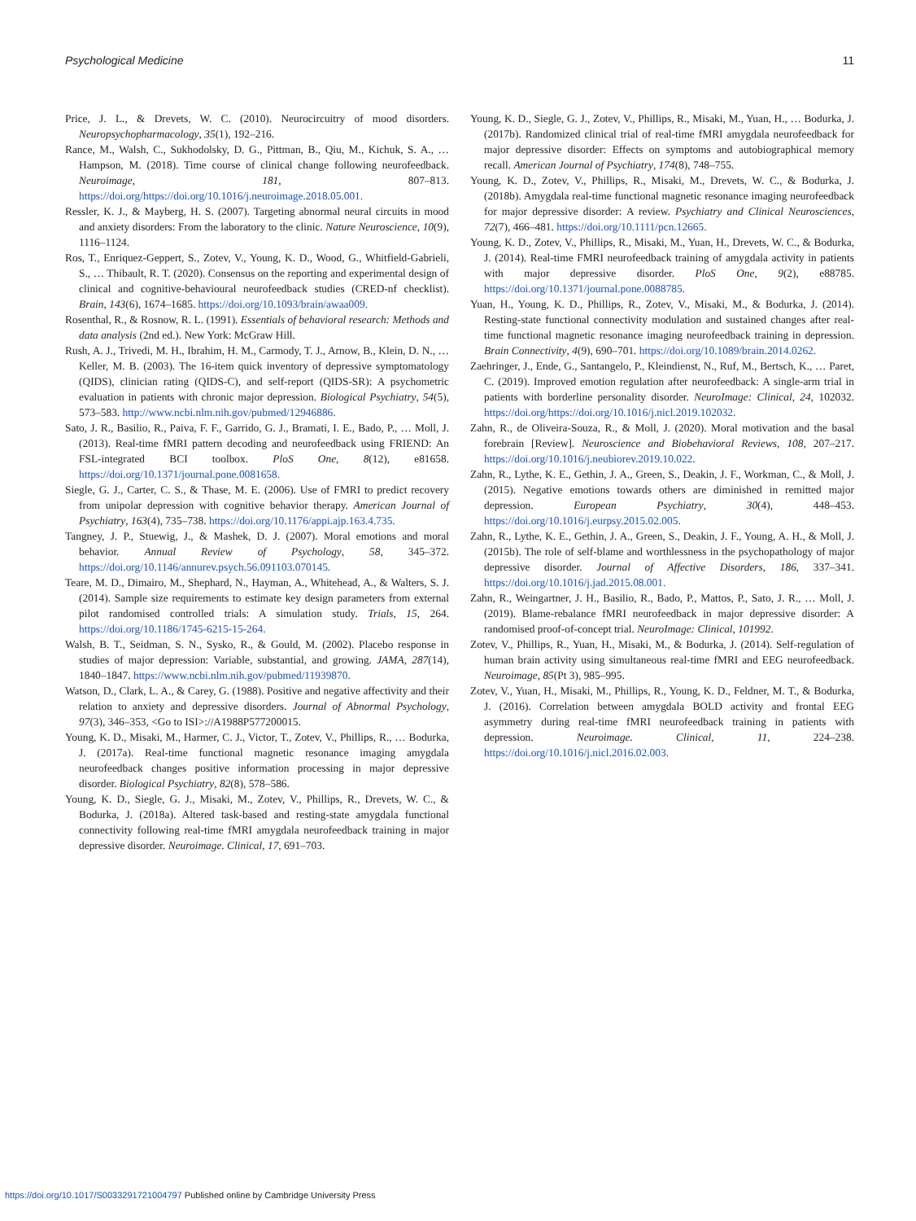Psychological Medicine 11
Price, J. L., & Drevets, W. C. (2010). Neurocircuitry of mood disorders. Neuropsychopharmacology, 35(1), 192–216.
Rance, M., Walsh, C., Sukhodolsky, D. G., Pittman, B., Qiu, M., Kichuk, S. A., … Hampson, M. (2018). Time course of clinical change following neurofeedback. Neuroimage, 181, 807–813. https://doi.org/https://doi.org/10.1016/j.neuroimage.2018.05.001.
Ressler, K. J., & Mayberg, H. S. (2007). Targeting abnormal neural circuits in mood and anxiety disorders: From the laboratory to the clinic. Nature Neuroscience, 10(9), 1116–1124.
Ros, T., Enriquez-Geppert, S., Zotev, V., Young, K. D., Wood, G., Whitfield-Gabrieli, S., … Thibault, R. T. (2020). Consensus on the reporting and experimental design of clinical and cognitive-behavioural neurofeedback studies (CRED-nf checklist). Brain, 143(6), 1674–1685. https://doi.org/10.1093/brain/awaa009.
Rosenthal, R., & Rosnow, R. L. (1991). Essentials of behavioral research: Methods and data analysis (2nd ed.). New York: McGraw Hill.
Rush, A. J., Trivedi, M. H., Ibrahim, H. M., Carmody, T. J., Arnow, B., Klein, D. N., … Keller, M. B. (2003). The 16-item quick inventory of depressive symptomatology (QIDS), clinician rating (QIDS-C), and self-report (QIDS-SR): A psychometric evaluation in patients with chronic major depression. Biological Psychiatry, 54(5), 573–583. http://www.ncbi.nlm.nih.gov/pubmed/12946886.
Sato, J. R., Basilio, R., Paiva, F. F., Garrido, G. J., Bramati, I. E., Bado, P., … Moll, J. (2013). Real-time fMRI pattern decoding and neurofeedback using FRIEND: An FSL-integrated BCI toolbox. PloS One, 8(12), e81658. https://doi.org/10.1371/journal.pone.0081658.
Siegle, G. J., Carter, C. S., & Thase, M. E. (2006). Use of FMRI to predict recovery from unipolar depression with cognitive behavior therapy. American Journal of Psychiatry, 163(4), 735–738. https://doi.org/10.1176/appi.ajp.163.4.735.
Tangney, J. P., Stuewig, J., & Mashek, D. J. (2007). Moral emotions and moral behavior. Annual Review of Psychology, 58, 345–372. https://doi.org/10.1146/annurev.psych.56.091103.070145.
Teare, M. D., Dimairo, M., Shephard, N., Hayman, A., Whitehead, A., & Walters, S. J. (2014). Sample size requirements to estimate key design parameters from external pilot randomised controlled trials: A simulation study. Trials, 15, 264. https://doi.org/10.1186/1745-6215-15-264.
Walsh, B. T., Seidman, S. N., Sysko, R., & Gould, M. (2002). Placebo response in studies of major depression: Variable, substantial, and growing. JAMA, 287(14), 1840–1847. https://www.ncbi.nlm.nih.gov/pubmed/11939870.
Watson, D., Clark, L. A., & Carey, G. (1988). Positive and negative affectivity and their relation to anxiety and depressive disorders. Journal of Abnormal Psychology, 97(3), 346–353, <Go to ISI>://A1988P577200015.
Young, K. D., Misaki, M., Harmer, C. J., Victor, T., Zotev, V., Phillips, R., … Bodurka, J. (2017a). Real-time functional magnetic resonance imaging amygdala neurofeedback changes positive information processing in major depressive disorder. Biological Psychiatry, 82(8), 578–586.
Young, K. D., Siegle, G. J., Misaki, M., Zotev, V., Phillips, R., Drevets, W. C., & Bodurka, J. (2018a). Altered task-based and resting-state amygdala functional connectivity following real-time fMRI amygdala neurofeedback training in major depressive disorder. Neuroimage. Clinical, 17, 691–703.
Young, K. D., Siegle, G. J., Zotev, V., Phillips, R., Misaki, M., Yuan, H., … Bodurka, J. (2017b). Randomized clinical trial of real-time fMRI amygdala neurofeedback for major depressive disorder: Effects on symptoms and autobiographical memory recall. American Journal of Psychiatry, 174(8), 748–755.
Young, K. D., Zotev, V., Phillips, R., Misaki, M., Drevets, W. C., & Bodurka, J. (2018b). Amygdala real-time functional magnetic resonance imaging neurofeedback for major depressive disorder: A review. Psychiatry and Clinical Neurosciences, 72(7), 466–481. https://doi.org/10.1111/pcn.12665.
Young, K. D., Zotev, V., Phillips, R., Misaki, M., Yuan, H., Drevets, W. C., & Bodurka, J. (2014). Real-time FMRI neurofeedback training of amygdala activity in patients with major depressive disorder. PloS One, 9(2), e88785. https://doi.org/10.1371/journal.pone.0088785.
Yuan, H., Young, K. D., Phillips, R., Zotev, V., Misaki, M., & Bodurka, J. (2014). Resting-state functional connectivity modulation and sustained changes after real-time functional magnetic resonance imaging neurofeedback training in depression. Brain Connectivity, 4(9), 690–701. https://doi.org/10.1089/brain.2014.0262.
Zaehringer, J., Ende, G., Santangelo, P., Kleindienst, N., Ruf, M., Bertsch, K., … Paret, C. (2019). Improved emotion regulation after neurofeedback: A single-arm trial in patients with borderline personality disorder. NeuroImage: Clinical, 24, 102032. https://doi.org/https://doi.org/10.1016/j.nicl.2019.102032.
Zahn, R., de Oliveira-Souza, R., & Moll, J. (2020). Moral motivation and the basal forebrain [Review]. Neuroscience and Biobehavioral Reviews, 108, 207–217. https://doi.org/10.1016/j.neubiorev.2019.10.022.
Zahn, R., Lythe, K. E., Gethin, J. A., Green, S., Deakin, J. F., Workman, C., & Moll, J. (2015). Negative emotions towards others are diminished in remitted major depression. European Psychiatry, 30(4), 448–453. https://doi.org/10.1016/j.eurpsy.2015.02.005.
Zahn, R., Lythe, K. E., Gethin, J. A., Green, S., Deakin, J. F., Young, A. H., & Moll, J. (2015b). The role of self-blame and worthlessness in the psychopathology of major depressive disorder. Journal of Affective Disorders, 186, 337–341. https://doi.org/10.1016/j.jad.2015.08.001.
Zahn, R., Weingartner, J. H., Basilio, R., Bado, P., Mattos, P., Sato, J. R., … Moll, J. (2019). Blame-rebalance fMRI neurofeedback in major depressive disorder: A randomised proof-of-concept trial. NeuroImage: Clinical, 101992.
Zotev, V., Phillips, R., Yuan, H., Misaki, M., & Bodurka, J. (2014). Self-regulation of human brain activity using simultaneous real-time fMRI and EEG neurofeedback. Neuroimage, 85(Pt 3), 985–995.
Zotev, V., Yuan, H., Misaki, M., Phillips, R., Young, K. D., Feldner, M. T., & Bodurka, J. (2016). Correlation between amygdala BOLD activity and frontal EEG asymmetry during real-time fMRI neurofeedback training in patients with depression. Neuroimage. Clinical, 11, 224–238. https://doi.org/10.1016/j.nicl.2016.02.003.
https://doi.org/10.1017/S0033291721004797 Published online by Cambridge University Press